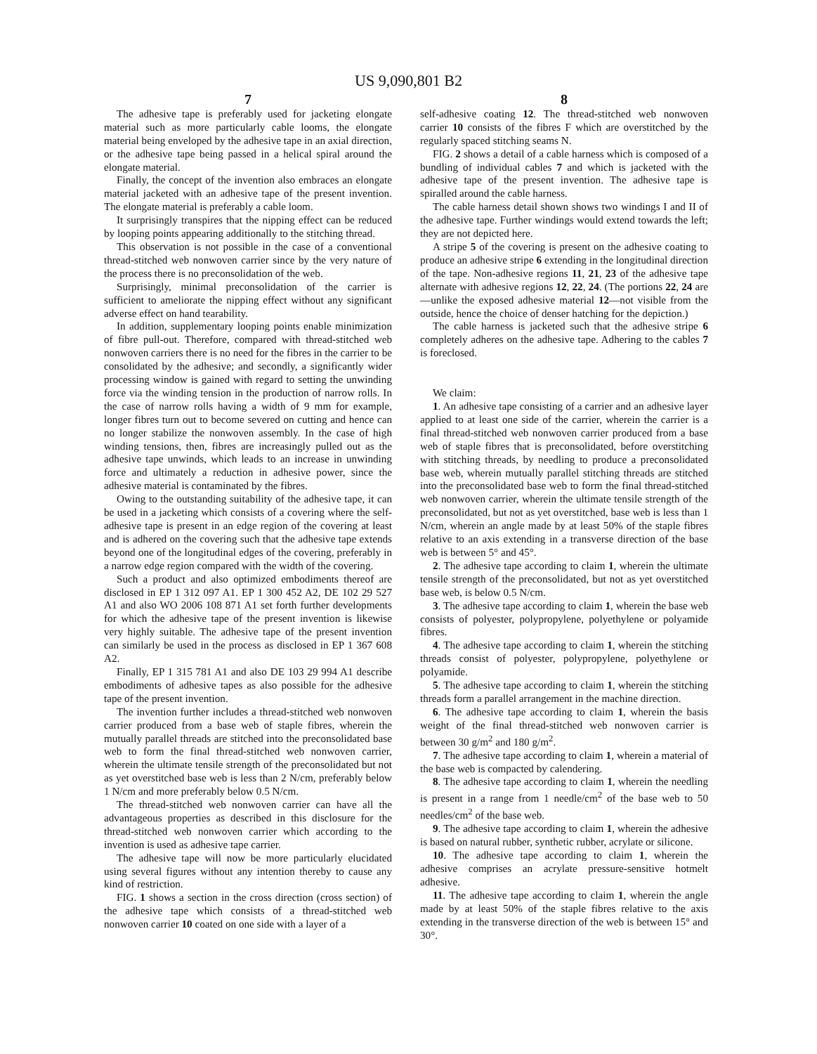US 9,090,801 B2
7
The adhesive tape is preferably used for jacketing elongate material such as more particularly cable looms, the elongate material being enveloped by the adhesive tape in an axial direction, or the adhesive tape being passed in a helical spiral around the elongate material.
Finally, the concept of the invention also embraces an elongate material jacketed with an adhesive tape of the present invention. The elongate material is preferably a cable loom.
It surprisingly transpires that the nipping effect can be reduced by looping points appearing additionally to the stitching thread.
This observation is not possible in the case of a conventional thread-stitched web nonwoven carrier since by the very nature of the process there is no preconsolidation of the web.
Surprisingly, minimal preconsolidation of the carrier is sufficient to ameliorate the nipping effect without any significant adverse effect on hand tearability.
In addition, supplementary looping points enable minimization of fibre pull-out. Therefore, compared with thread-stitched web nonwoven carriers there is no need for the fibres in the carrier to be consolidated by the adhesive; and secondly, a significantly wider processing window is gained with regard to setting the unwinding force via the winding tension in the production of narrow rolls. In the case of narrow rolls having a width of 9 mm for example, longer fibres turn out to become severed on cutting and hence can no longer stabilize the nonwoven assembly. In the case of high winding tensions, then, fibres are increasingly pulled out as the adhesive tape unwinds, which leads to an increase in unwinding force and ultimately a reduction in adhesive power, since the adhesive material is contaminated by the fibres.
Owing to the outstanding suitability of the adhesive tape, it can be used in a jacketing which consists of a covering where the self-adhesive tape is present in an edge region of the covering at least and is adhered on the covering such that the adhesive tape extends beyond one of the longitudinal edges of the covering, preferably in a narrow edge region compared with the width of the covering.
Such a product and also optimized embodiments thereof are disclosed in EP 1 312 097 A1. EP 1 300 452 A2, DE 102 29 527 A1 and also WO 2006 108 871 A1 set forth further developments for which the adhesive tape of the present invention is likewise very highly suitable. The adhesive tape of the present invention can similarly be used in the process as disclosed in EP 1 367 608 A2.
Finally, EP 1 315 781 A1 and also DE 103 29 994 A1 describe embodiments of adhesive tapes as also possible for the adhesive tape of the present invention.
The invention further includes a thread-stitched web nonwoven carrier produced from a base web of staple fibres, wherein the mutually parallel threads are stitched into the preconsolidated base web to form the final thread-stitched web nonwoven carrier, wherein the ultimate tensile strength of the preconsolidated but not as yet overstitched base web is less than 2 N/cm, preferably below 1 N/cm and more preferably below 0.5 N/cm.
The thread-stitched web nonwoven carrier can have all the advantageous properties as described in this disclosure for the thread-stitched web nonwoven carrier which according to the invention is used as adhesive tape carrier.
The adhesive tape will now be more particularly elucidated using several figures without any intention thereby to cause any kind of restriction.
FIG. 1 shows a section in the cross direction (cross section) of the adhesive tape which consists of a thread-stitched web nonwoven carrier 10 coated on one side with a layer of a
8
self-adhesive coating 12. The thread-stitched web nonwoven carrier 10 consists of the fibres F which are overstitched by the regularly spaced stitching seams N.
FIG. 2 shows a detail of a cable harness which is composed of a bundling of individual cables 7 and which is jacketed with the adhesive tape of the present invention. The adhesive tape is spiralled around the cable harness.
The cable harness detail shown shows two windings I and II of the adhesive tape. Further windings would extend towards the left; they are not depicted here.
A stripe 5 of the covering is present on the adhesive coating to produce an adhesive stripe 6 extending in the longitudinal direction of the tape. Non-adhesive regions 11, 21, 23 of the adhesive tape alternate with adhesive regions 12, 22, 24. (The portions 22, 24 are—unlike the exposed adhesive material 12—not visible from the outside, hence the choice of denser hatching for the depiction.)
The cable harness is jacketed such that the adhesive stripe 6 completely adheres on the adhesive tape. Adhering to the cables 7 is foreclosed.
We claim:
1. An adhesive tape consisting of a carrier and an adhesive layer applied to at least one side of the carrier, wherein the carrier is a final thread-stitched web nonwoven carrier produced from a base web of staple fibres that is preconsolidated, before overstitching with stitching threads, by needling to produce a preconsolidated base web, wherein mutually parallel stitching threads are stitched into the preconsolidated base web to form the final thread-stitched web nonwoven carrier, wherein the ultimate tensile strength of the preconsolidated, but not as yet overstitched, base web is less than 1 N/cm, wherein an angle made by at least 50% of the staple fibres relative to an axis extending in a transverse direction of the base web is between 5° and 45°.
2. The adhesive tape according to claim 1, wherein the ultimate tensile strength of the preconsolidated, but not as yet overstitched base web, is below 0.5 N/cm.
3. The adhesive tape according to claim 1, wherein the base web consists of polyester, polypropylene, polyethylene or polyamide fibres.
4. The adhesive tape according to claim 1, wherein the stitching threads consist of polyester, polypropylene, polyethylene or polyamide.
5. The adhesive tape according to claim 1, wherein the stitching threads form a parallel arrangement in the machine direction.
6. The adhesive tape according to claim 1, wherein the basis weight of the final thread-stitched web nonwoven carrier is between 30 g/m<sup>2</sup> and 180 g/m<sup>2</sup>.
7. The adhesive tape according to claim 1, wherein a material of the base web is compacted by calendering.
8. The adhesive tape according to claim 1, wherein the needling is present in a range from 1 needle/cm<sup>2</sup> of the base web to 50 needles/cm<sup>2</sup> of the base web.
9. The adhesive tape according to claim 1, wherein the adhesive is based on natural rubber, synthetic rubber, acrylate or silicone.
10. The adhesive tape according to claim 1, wherein the adhesive comprises an acrylate pressure-sensitive hotmelt adhesive.
11. The adhesive tape according to claim 1, wherein the angle made by at least 50% of the staple fibres relative to the axis extending in the transverse direction of the web is between 15° and 30°.